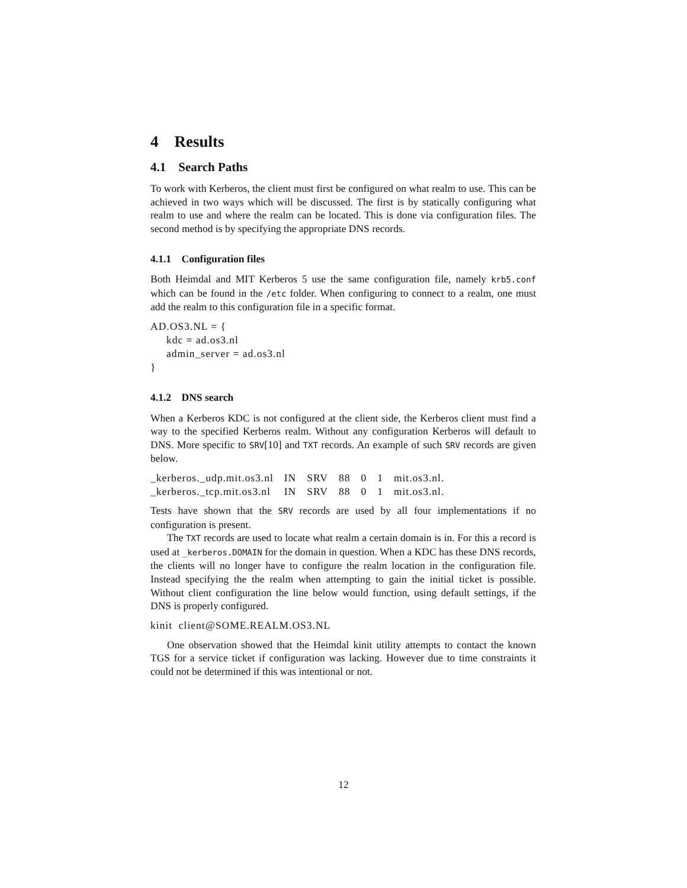4 Results
4.1 Search Paths
To work with Kerberos, the client must first be configured on what realm to use. This can be achieved in two ways which will be discussed. The first is by statically configuring what realm to use and where the realm can be located. This is done via configuration files. The second method is by specifying the appropriate DNS records.
4.1.1 Configuration files
Both Heimdal and MIT Kerberos 5 use the same configuration file, namely krb5.conf which can be found in the /etc folder. When configuring to connect to a realm, one must add the realm to this configuration file in a specific format.
AD.OS3.NL = {
     kdc = ad.os3.nl
     admin_server = ad.os3.nl
}
4.1.2 DNS search
When a Kerberos KDC is not configured at the client side, the Kerberos client must find a way to the specified Kerberos realm. Without any configuration Kerberos will default to DNS. More specific to SRV[10] and TXT records. An example of such SRV records are given below.
| _kerberos._udp.mit.os3.nl | IN | SRV | 88 | 0 | 1 | mit.os3.nl. |
| _kerberos._tcp.mit.os3.nl | IN | SRV | 88 | 0 | 1 | mit.os3.nl. |
Tests have shown that the SRV records are used by all four implementations if no configuration is present.
The TXT records are used to locate what realm a certain domain is in. For this a record is used at _kerberos.DOMAIN for the domain in question. When a KDC has these DNS records, the clients will no longer have to configure the realm location in the configuration file. Instead specifying the the realm when attempting to gain the initial ticket is possible. Without client configuration the line below would function, using default settings, if the DNS is properly configured.
kinit  client@SOME.REALM.OS3.NL
One observation showed that the Heimdal kinit utility attempts to contact the known TGS for a service ticket if configuration was lacking. However due to time constraints it could not be determined if this was intentional or not.
12